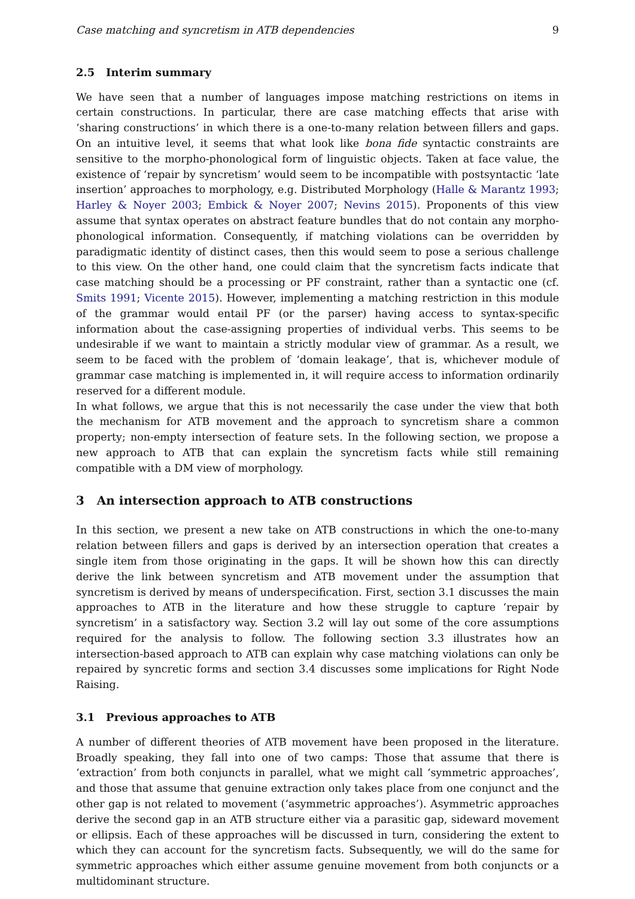Case matching and syncretism in ATB dependencies 9
2.5 Interim summary
We have seen that a number of languages impose matching restrictions on items in certain constructions. In particular, there are case matching effects that arise with ‘sharing constructions’ in which there is a one-to-many relation between fillers and gaps. On an intuitive level, it seems that what look like bona fide syntactic constraints are sensitive to the morpho-phonological form of linguistic objects. Taken at face value, the existence of ‘repair by syncretism’ would seem to be incompatible with postsyntactic ‘late insertion’ approaches to morphology, e.g. Distributed Morphology (Halle & Marantz 1993; Harley & Noyer 2003; Embick & Noyer 2007; Nevins 2015). Proponents of this view assume that syntax operates on abstract feature bundles that do not contain any morpho-phonological information. Consequently, if matching violations can be overridden by paradigmatic identity of distinct cases, then this would seem to pose a serious challenge to this view. On the other hand, one could claim that the syncretism facts indicate that case matching should be a processing or PF constraint, rather than a syntactic one (cf. Smits 1991; Vicente 2015). However, implementing a matching restriction in this module of the grammar would entail PF (or the parser) having access to syntax-specific information about the case-assigning properties of individual verbs. This seems to be undesirable if we want to maintain a strictly modular view of grammar. As a result, we seem to be faced with the problem of ‘domain leakage’, that is, whichever module of grammar case matching is implemented in, it will require access to information ordinarily reserved for a different module.
In what follows, we argue that this is not necessarily the case under the view that both the mechanism for ATB movement and the approach to syncretism share a common property; non-empty intersection of feature sets. In the following section, we propose a new approach to ATB that can explain the syncretism facts while still remaining compatible with a DM view of morphology.
3 An intersection approach to ATB constructions
In this section, we present a new take on ATB constructions in which the one-to-many relation between fillers and gaps is derived by an intersection operation that creates a single item from those originating in the gaps. It will be shown how this can directly derive the link between syncretism and ATB movement under the assumption that syncretism is derived by means of underspecification. First, section 3.1 discusses the main approaches to ATB in the literature and how these struggle to capture ‘repair by syncretism’ in a satisfactory way. Section 3.2 will lay out some of the core assumptions required for the analysis to follow. The following section 3.3 illustrates how an intersection-based approach to ATB can explain why case matching violations can only be repaired by syncretic forms and section 3.4 discusses some implications for Right Node Raising.
3.1 Previous approaches to ATB
A number of different theories of ATB movement have been proposed in the literature. Broadly speaking, they fall into one of two camps: Those that assume that there is ‘extraction’ from both conjuncts in parallel, what we might call ‘symmetric approaches’, and those that assume that genuine extraction only takes place from one conjunct and the other gap is not related to movement (‘asymmetric approaches’). Asymmetric approaches derive the second gap in an ATB structure either via a parasitic gap, sideward movement or ellipsis. Each of these approaches will be discussed in turn, considering the extent to which they can account for the syncretism facts. Subsequently, we will do the same for symmetric approaches which either assume genuine movement from both conjuncts or a multidominant structure.